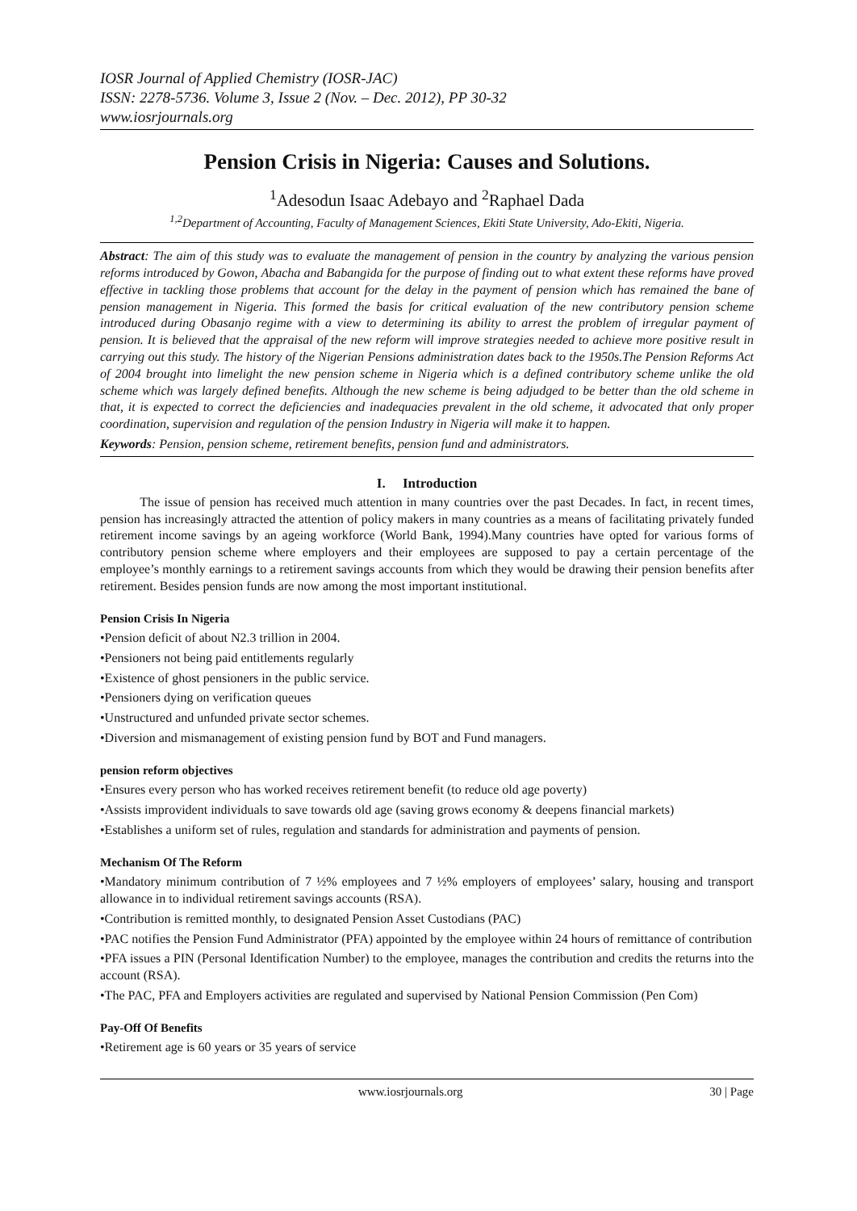IOSR Journal of Applied Chemistry (IOSR-JAC)
ISSN: 2278-5736. Volume 3, Issue 2 (Nov. – Dec. 2012), PP 30-32
www.iosrjournals.org
Pension Crisis in Nigeria: Causes and Solutions.
<sup>1</sup> Adesodun Isaac Adebayo and <sup>2</sup>Raphael Dada
<sup>1,2</sup>Department of Accounting, Faculty of Management Sciences, Ekiti State University, Ado-Ekiti, Nigeria.
Abstract: The aim of this study was to evaluate the management of pension in the country by analyzing the various pension reforms introduced by Gowon, Abacha and Babangida for the purpose of finding out to what extent these reforms have proved effective in tackling those problems that account for the delay in the payment of pension which has remained the bane of pension management in Nigeria. This formed the basis for critical evaluation of the new contributory pension scheme introduced during Obasanjo regime with a view to determining its ability to arrest the problem of irregular payment of pension. It is believed that the appraisal of the new reform will improve strategies needed to achieve more positive result in carrying out this study. The history of the Nigerian Pensions administration dates back to the 1950s.The Pension Reforms Act of 2004 brought into limelight the new pension scheme in Nigeria which is a defined contributory scheme unlike the old scheme which was largely defined benefits. Although the new scheme is being adjudged to be better than the old scheme in that, it is expected to correct the deficiencies and inadequacies prevalent in the old scheme, it advocated that only proper coordination, supervision and regulation of the pension Industry in Nigeria will make it to happen.
Keywords: Pension, pension scheme, retirement benefits, pension fund and administrators.
I. Introduction
The issue of pension has received much attention in many countries over the past Decades. In fact, in recent times, pension has increasingly attracted the attention of policy makers in many countries as a means of facilitating privately funded retirement income savings by an ageing workforce (World Bank, 1994).Many countries have opted for various forms of contributory pension scheme where employers and their employees are supposed to pay a certain percentage of the employee’s monthly earnings to a retirement savings accounts from which they would be drawing their pension benefits after retirement. Besides pension funds are now among the most important institutional.
Pension Crisis In Nigeria
•Pension deficit of about N2.3 trillion in 2004.
•Pensioners not being paid entitlements regularly
•Existence of ghost pensioners in the public service.
•Pensioners dying on verification queues
•Unstructured and unfunded private sector schemes.
•Diversion and mismanagement of existing pension fund by BOT and Fund managers.
pension reform objectives
•Ensures every person who has worked receives retirement benefit (to reduce old age poverty)
•Assists improvident individuals to save towards old age (saving grows economy & deepens financial markets)
•Establishes a uniform set of rules, regulation and standards for administration and payments of pension.
Mechanism Of The Reform
•Mandatory minimum contribution of 7 ½% employees and 7 ½% employers of employees’ salary, housing and transport allowance in to individual retirement savings accounts (RSA).
•Contribution is remitted monthly, to designated Pension Asset Custodians (PAC)
•PAC notifies the Pension Fund Administrator (PFA) appointed by the employee within 24 hours of remittance of contribution
•PFA issues a PIN (Personal Identification Number) to the employee, manages the contribution and credits the returns into the account (RSA).
•The PAC, PFA and Employers activities are regulated and supervised by National Pension Commission (Pen Com)
Pay-Off Of Benefits
•Retirement age is 60 years or 35 years of service
www.iosrjournals.org 30 | Page